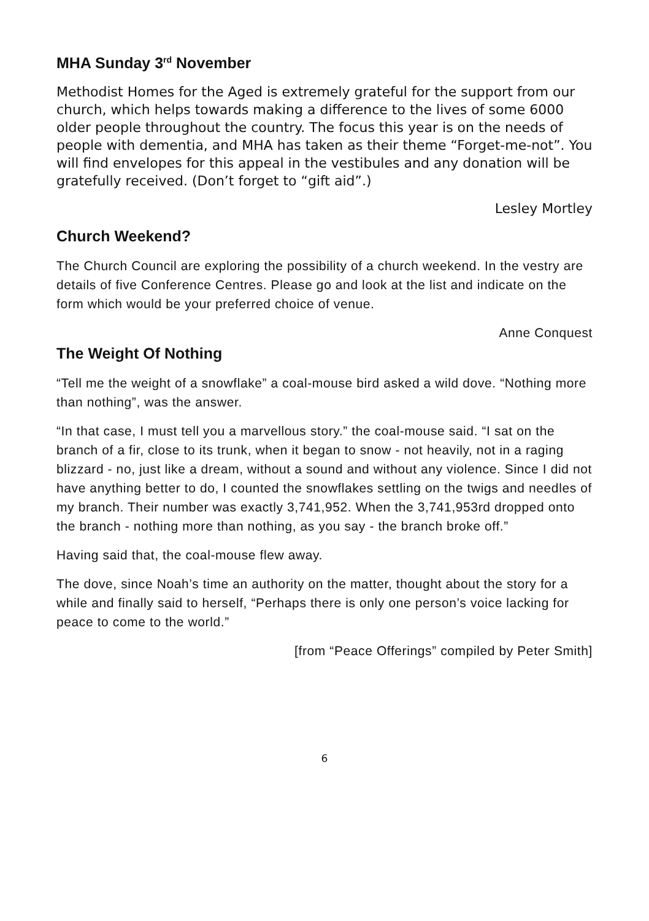MHA Sunday 3<sup>rd</sup> November
Methodist Homes for the Aged is extremely grateful for the support from our church, which helps towards making a difference to the lives of some 6000 older people throughout the country. The focus this year is on the needs of people with dementia, and MHA has taken as their theme “Forget-me-not”. You will find envelopes for this appeal in the vestibules and any donation will be gratefully received. (Don’t forget to “gift aid”.)
Lesley Mortley
Church Weekend?
The Church Council are exploring the possibility of a church weekend. In the vestry are details of five Conference Centres. Please go and look at the list and indicate on the form which would be your preferred choice of venue.
Anne Conquest
The Weight Of Nothing
“Tell me the weight of a snowflake” a coal-mouse bird asked a wild dove. “Nothing more than nothing”, was the answer.
“In that case, I must tell you a marvellous story.” the coal-mouse said. “I sat on the branch of a fir, close to its trunk, when it began to snow - not heavily, not in a raging blizzard - no, just like a dream, without a sound and without any violence. Since I did not have anything better to do, I counted the snowflakes settling on the twigs and needles of my branch. Their number was exactly 3,741,952. When the 3,741,953rd dropped onto the branch - nothing more than nothing, as you say - the branch broke off.”
Having said that, the coal-mouse flew away.
The dove, since Noah’s time an authority on the matter, thought about the story for a while and finally said to herself, “Perhaps there is only one person’s voice lacking for peace to come to the world.”
[from “Peace Offerings” compiled by Peter Smith]
6